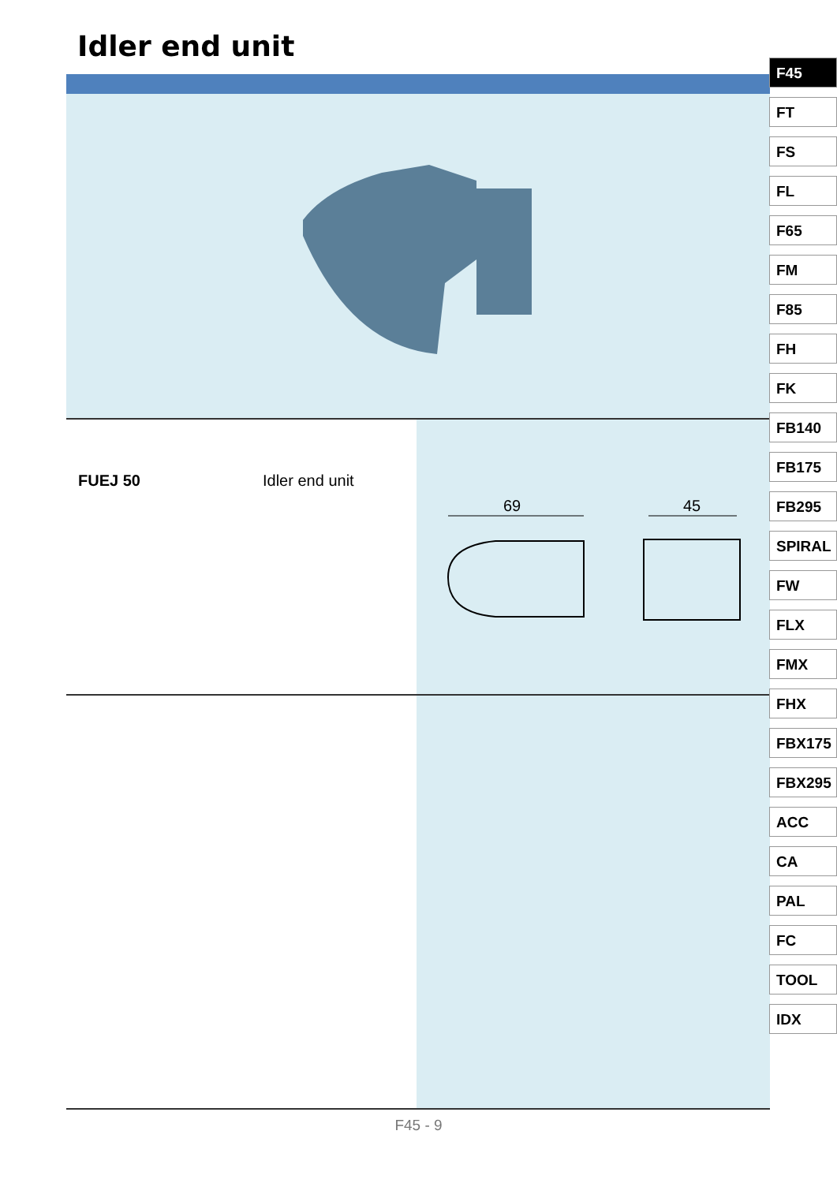Idler end unit
FUEJ 50 Idler end unit
69
45
F45
FT
FS
FL
F65
FM
F85
FH
FK
FB140
FB175
FB295
SPIRAL
FW
FLX
FMX
FHX
FBX175
FBX295
ACC
CA
PAL
FC
TOOL
IDX
F45 - 9